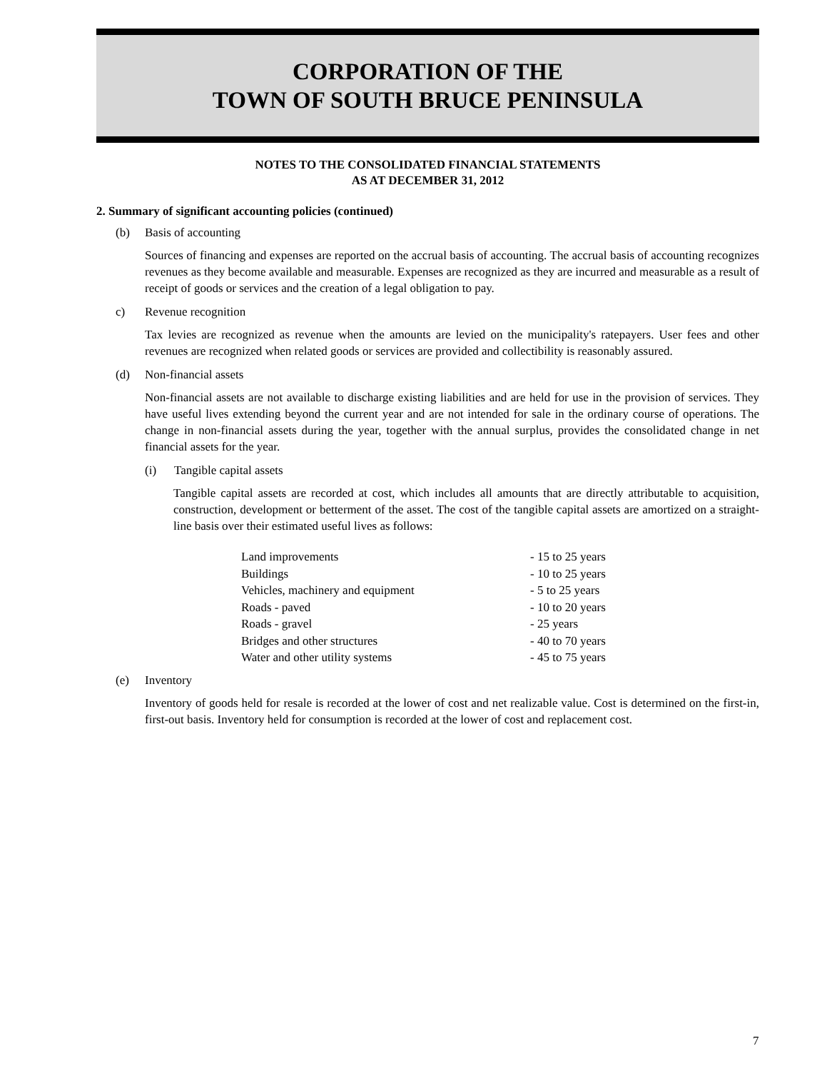CORPORATION OF THE
TOWN OF SOUTH BRUCE PENINSULA
NOTES TO THE CONSOLIDATED FINANCIAL STATEMENTS
AS AT DECEMBER 31, 2012
2. Summary of significant accounting policies (continued)
(b) Basis of accounting
Sources of financing and expenses are reported on the accrual basis of accounting. The accrual basis of accounting recognizes revenues as they become available and measurable. Expenses are recognized as they are incurred and measurable as a result of receipt of goods or services and the creation of a legal obligation to pay.
c) Revenue recognition
Tax levies are recognized as revenue when the amounts are levied on the municipality's ratepayers. User fees and other revenues are recognized when related goods or services are provided and collectibility is reasonably assured.
(d) Non-financial assets
Non-financial assets are not available to discharge existing liabilities and are held for use in the provision of services. They have useful lives extending beyond the current year and are not intended for sale in the ordinary course of operations. The change in non-financial assets during the year, together with the annual surplus, provides the consolidated change in net financial assets for the year.
(i) Tangible capital assets
Tangible capital assets are recorded at cost, which includes all amounts that are directly attributable to acquisition, construction, development or betterment of the asset. The cost of the tangible capital assets are amortized on a straight-line basis over their estimated useful lives as follows:
| Land improvements | - 15 to 25 years |
| Buildings | - 10 to 25 years |
| Vehicles, machinery and equipment | - 5 to 25 years |
| Roads - paved | - 10 to 20 years |
| Roads - gravel | - 25 years |
| Bridges and other structures | - 40 to 70 years |
| Water and other utility systems | - 45 to 75 years |
(e) Inventory
Inventory of goods held for resale is recorded at the lower of cost and net realizable value. Cost is determined on the first-in, first-out basis. Inventory held for consumption is recorded at the lower of cost and replacement cost.
7